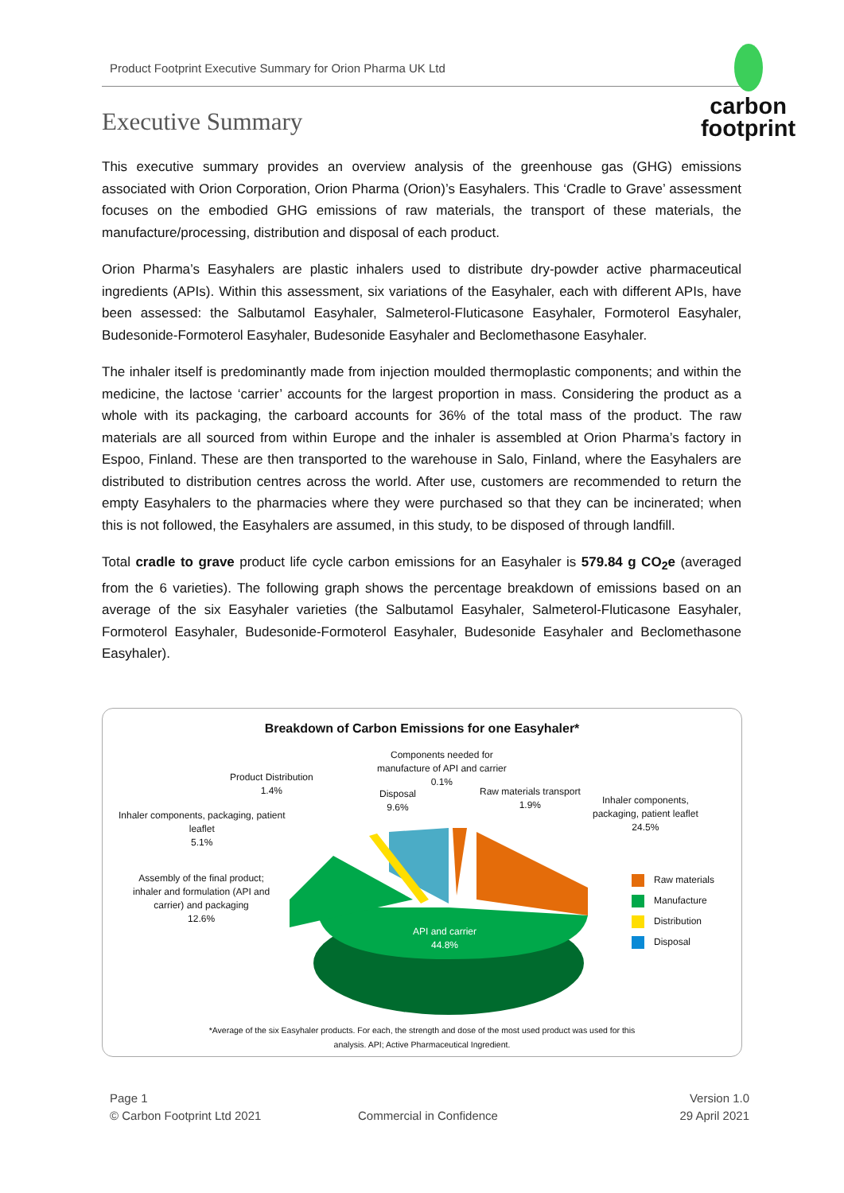Product Footprint Executive Summary for Orion Pharma UK Ltd
carbon
footprint
Executive Summary
This executive summary provides an overview analysis of the greenhouse gas (GHG) emissions associated with Orion Corporation, Orion Pharma (Orion)’s Easyhalers. This ‘Cradle to Grave’ assessment focuses on the embodied GHG emissions of raw materials, the transport of these materials, the manufacture/processing, distribution and disposal of each product.
Orion Pharma’s Easyhalers are plastic inhalers used to distribute dry-powder active pharmaceutical ingredients (APIs). Within this assessment, six variations of the Easyhaler, each with different APIs, have been assessed: the Salbutamol Easyhaler, Salmeterol-Fluticasone Easyhaler, Formoterol Easyhaler, Budesonide-Formoterol Easyhaler, Budesonide Easyhaler and Beclomethasone Easyhaler.
The inhaler itself is predominantly made from injection moulded thermoplastic components; and within the medicine, the lactose ‘carrier’ accounts for the largest proportion in mass. Considering the product as a whole with its packaging, the carboard accounts for 36% of the total mass of the product. The raw materials are all sourced from within Europe and the inhaler is assembled at Orion Pharma’s factory in Espoo, Finland. These are then transported to the warehouse in Salo, Finland, where the Easyhalers are distributed to distribution centres across the world. After use, customers are recommended to return the empty Easyhalers to the pharmacies where they were purchased so that they can be incinerated; when this is not followed, the Easyhalers are assumed, in this study, to be disposed of through landfill.
Total cradle to grave product life cycle carbon emissions for an Easyhaler is 579.84 g CO<sub>2</sub>e (averaged from the 6 varieties). The following graph shows the percentage breakdown of emissions based on an average of the six Easyhaler varieties (the Salbutamol Easyhaler, Salmeterol-Fluticasone Easyhaler, Formoterol Easyhaler, Budesonide-Formoterol Easyhaler, Budesonide Easyhaler and Beclomethasone Easyhaler).
Breakdown of Carbon Emissions for one Easyhaler*
Components needed for
manufacture of API and carrier
0.1%
Product Distribution
1.4%
Disposal
9.6%
Raw materials transport
1.9%
Inhaler components,
packaging, patient leaflet
24.5%
Inhaler components, packaging, patient
leaflet
5.1%
Assembly of the final product;
inhaler and formulation (API and
carrier) and packaging
12.6%
API and carrier
44.8%
Raw materials
Manufacture
Distribution
Disposal
*Average of the six Easyhaler products. For each, the strength and dose of the most used product was used for this
analysis. API; Active Pharmaceutical Ingredient.
Page 1
© Carbon Footprint Ltd 2021
Commercial in Confidence
Version 1.0
29 April 2021